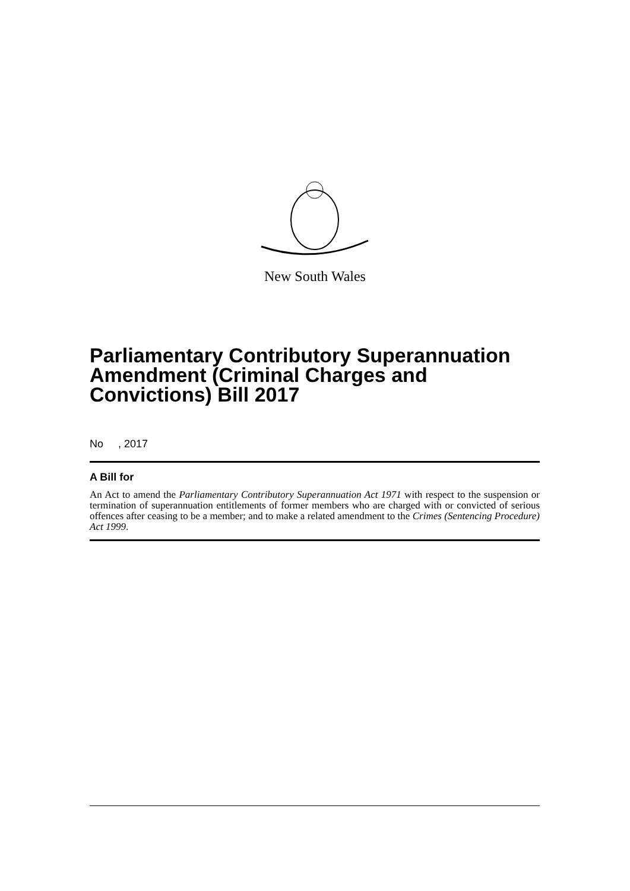New South Wales
Parliamentary Contributory Superannuation Amendment (Criminal Charges and Convictions) Bill 2017
No , 2017
A Bill for
An Act to amend the Parliamentary Contributory Superannuation Act 1971 with respect to the suspension or termination of superannuation entitlements of former members who are charged with or convicted of serious offences after ceasing to be a member; and to make a related amendment to the Crimes (Sentencing Procedure) Act 1999.